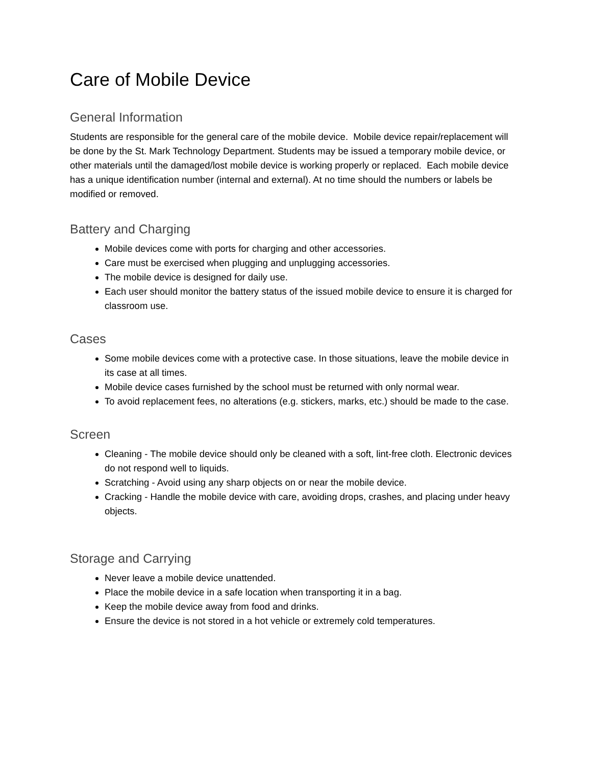Care of Mobile Device
General Information
Students are responsible for the general care of the mobile device. Mobile device repair/replacement will be done by the St. Mark Technology Department. Students may be issued a temporary mobile device, or other materials until the damaged/lost mobile device is working properly or replaced. Each mobile device has a unique identification number (internal and external). At no time should the numbers or labels be modified or removed.
Battery and Charging
Mobile devices come with ports for charging and other accessories.
Care must be exercised when plugging and unplugging accessories.
The mobile device is designed for daily use.
Each user should monitor the battery status of the issued mobile device to ensure it is charged for classroom use.
Cases
Some mobile devices come with a protective case. In those situations, leave the mobile device in its case at all times.
Mobile device cases furnished by the school must be returned with only normal wear.
To avoid replacement fees, no alterations (e.g. stickers, marks, etc.) should be made to the case.
Screen
Cleaning - The mobile device should only be cleaned with a soft, lint-free cloth. Electronic devices do not respond well to liquids.
Scratching - Avoid using any sharp objects on or near the mobile device.
Cracking - Handle the mobile device with care, avoiding drops, crashes, and placing under heavy objects.
Storage and Carrying
Never leave a mobile device unattended.
Place the mobile device in a safe location when transporting it in a bag.
Keep the mobile device away from food and drinks.
Ensure the device is not stored in a hot vehicle or extremely cold temperatures.